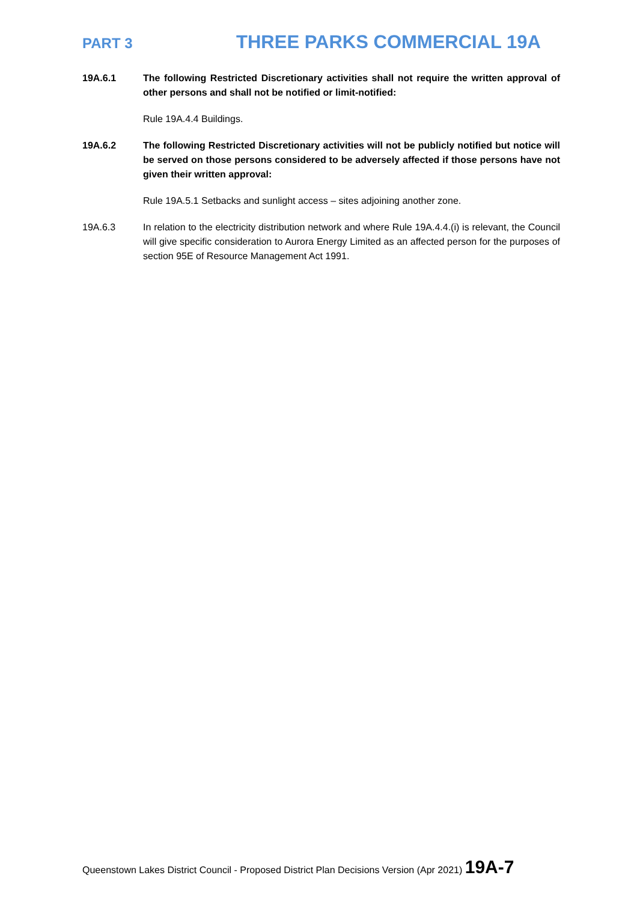PART 3
THREE PARKS COMMERCIAL 19A
19A.6.1 The following Restricted Discretionary activities shall not require the written approval of other persons and shall not be notified or limit-notified:
Rule 19A.4.4 Buildings.
19A.6.2 The following Restricted Discretionary activities will not be publicly notified but notice will be served on those persons considered to be adversely affected if those persons have not given their written approval:
Rule 19A.5.1 Setbacks and sunlight access – sites adjoining another zone.
19A.6.3 In relation to the electricity distribution network and where Rule 19A.4.4.(i) is relevant, the Council will give specific consideration to Aurora Energy Limited as an affected person for the purposes of section 95E of Resource Management Act 1991.
Queenstown Lakes District Council - Proposed District Plan Decisions Version (Apr 2021) 19A-7